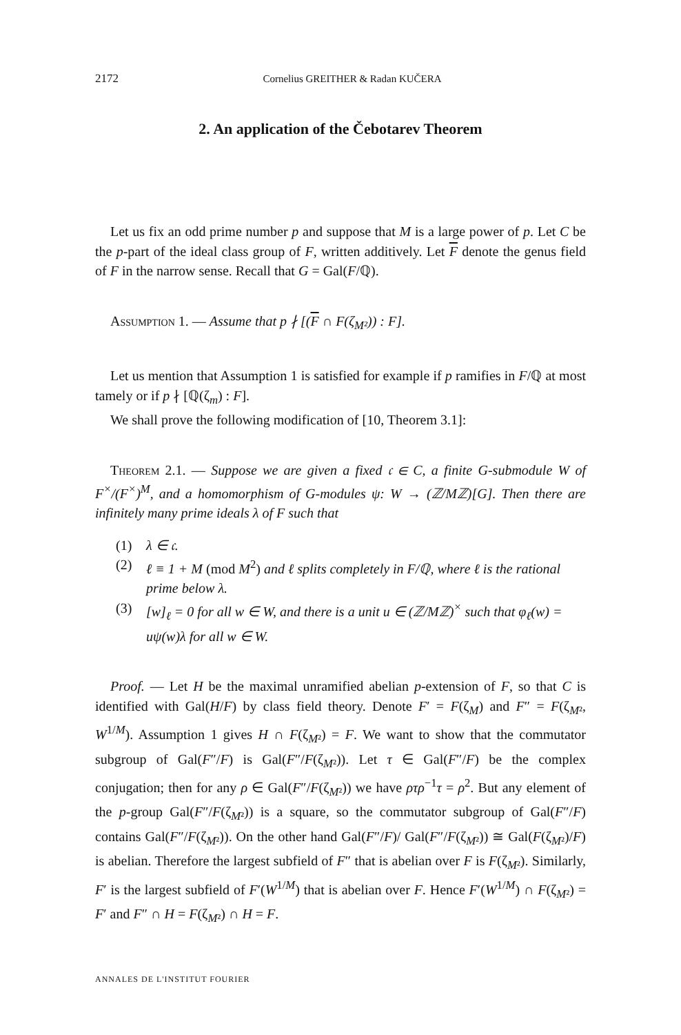2172 Cornelius GREITHER & Radan KUČERA
2. An application of the Čebotarev Theorem
Let us fix an odd prime number p and suppose that M is a large power of p. Let C be the p-part of the ideal class group of F, written additively. Let F denote the genus field of F in the narrow sense. Recall that G = Gal(F/ℚ).
Assumption 1. — Assume that p ∤ [(F ∩ F(ζ<sub>M²</sub>)) : F].
Let us mention that Assumption 1 is satisfied for example if p ramifies in F/ℚ at most tamely or if p ∤ [ℚ(ζ<sub>m</sub>) : F].
We shall prove the following modification of [10, Theorem 3.1]:
Theorem 2.1. — Suppose we are given a fixed 𝔠 ∈ C, a finite G-submodule W of F<sup>×</sup>/(F<sup>×</sup>)<sup>M</sup>, and a homomorphism of G-modules ψ: W → (ℤ/Mℤ)[G]. Then there are infinitely many prime ideals λ of F such that
(1) λ ∈ 𝔠.
(2) ℓ ≡ 1 + M (mod M<sup>2</sup>) and ℓ splits completely in F/ℚ, where ℓ is the rational prime below λ.
(3) [w]<sub>ℓ</sub> = 0 for all w ∈ W, and there is a unit u ∈ (ℤ/Mℤ)<sup>×</sup> such that φ<sub>ℓ</sub>(w) = uψ(w)λ for all w ∈ W.
Proof. — Let H be the maximal unramified abelian p-extension of F, so that C is identified with Gal(H/F) by class field theory. Denote F′ = F(ζ<sub>M</sub>) and F″ = F(ζ<sub>M²</sub>, W<sup>1/M</sup>). Assumption 1 gives H ∩ F(ζ<sub>M²</sub>) = F. We want to show that the commutator subgroup of Gal(F″/F) is Gal(F″/F(ζ<sub>M²</sub>)). Let τ ∈ Gal(F″/F) be the complex conjugation; then for any ρ ∈ Gal(F″/F(ζ<sub>M²</sub>)) we have ρτρ<sup>−1</sup>τ = ρ<sup>2</sup>. But any element of the p-group Gal(F″/F(ζ<sub>M²</sub>)) is a square, so the commutator subgroup of Gal(F″/F) contains Gal(F″/F(ζ<sub>M²</sub>)). On the other hand Gal(F″/F)/ Gal(F″/F(ζ<sub>M²</sub>)) ≅ Gal(F(ζ<sub>M²</sub>)/F) is abelian. Therefore the largest subfield of F″ that is abelian over F is F(ζ<sub>M²</sub>). Similarly, F′ is the largest subfield of F′(W<sup>1/M</sup>) that is abelian over F. Hence F′(W<sup>1/M</sup>) ∩ F(ζ<sub>M²</sub>) = F′ and F″ ∩ H = F(ζ<sub>M²</sub>) ∩ H = F.
ANNALES DE L'INSTITUT FOURIER